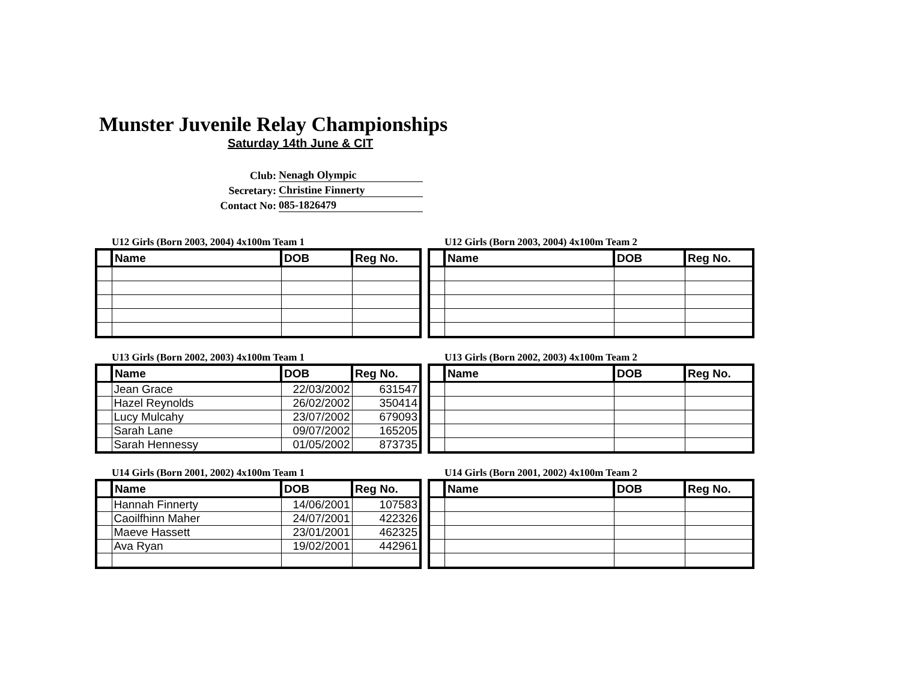Munster Juvenile Relay Championships
Saturday 14th June & CIT
Club: Nenagh Olympic
Secretary: Christine Finnerty
Contact No: 085-1826479
U12 Girls (Born 2003, 2004) 4x100m Team 1
| | Name | DOB | Reg No. |
| --- | --- | --- | --- |
U12 Girls (Born 2003, 2004) 4x100m Team 2
| | Name | DOB | Reg No. |
| --- | --- | --- | --- |
U13 Girls (Born 2002, 2003) 4x100m Team 1
| | Name | DOB | Reg No. |
| --- | --- | --- | --- |
| | Jean Grace | 22/03/2002 | 631547 |
| | Hazel Reynolds | 26/02/2002 | 350414 |
| | Lucy Mulcahy | 23/07/2002 | 679093 |
| | Sarah Lane | 09/07/2002 | 165205 |
| | Sarah Hennessy | 01/05/2002 | 873735 |
U13 Girls (Born 2002, 2003) 4x100m Team 2
| | Name | DOB | Reg No. |
| --- | --- | --- | --- |
U14 Girls (Born 2001, 2002) 4x100m Team 1
| | Name | DOB | Reg No. |
| --- | --- | --- | --- |
| | Hannah Finnerty | 14/06/2001 | 107583 |
| | Caoilfhinn Maher | 24/07/2001 | 422326 |
| | Maeve Hassett | 23/01/2001 | 462325 |
| | Ava Ryan | 19/02/2001 | 442961 |
U14 Girls (Born 2001, 2002) 4x100m Team 2
| | Name | DOB | Reg No. |
| --- | --- | --- | --- |